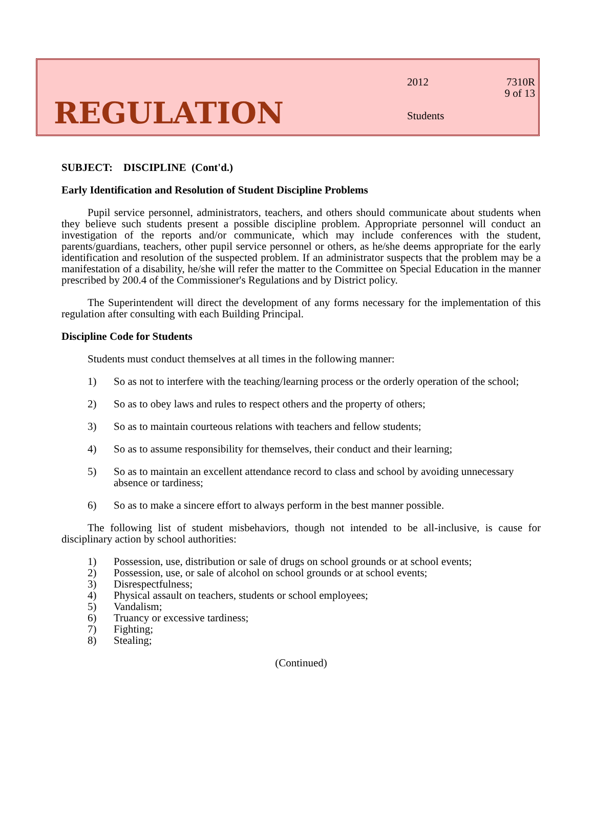REGULATION
2012 7310R
9 of 13
Students
SUBJECT: DISCIPLINE (Cont'd.)
Early Identification and Resolution of Student Discipline Problems
Pupil service personnel, administrators, teachers, and others should communicate about students when they believe such students present a possible discipline problem. Appropriate personnel will conduct an investigation of the reports and/or communicate, which may include conferences with the student, parents/guardians, teachers, other pupil service personnel or others, as he/she deems appropriate for the early identification and resolution of the suspected problem. If an administrator suspects that the problem may be a manifestation of a disability, he/she will refer the matter to the Committee on Special Education in the manner prescribed by 200.4 of the Commissioner's Regulations and by District policy.
The Superintendent will direct the development of any forms necessary for the implementation of this regulation after consulting with each Building Principal.
Discipline Code for Students
Students must conduct themselves at all times in the following manner:
1) So as not to interfere with the teaching/learning process or the orderly operation of the school;
2) So as to obey laws and rules to respect others and the property of others;
3) So as to maintain courteous relations with teachers and fellow students;
4) So as to assume responsibility for themselves, their conduct and their learning;
5) So as to maintain an excellent attendance record to class and school by avoiding unnecessary absence or tardiness;
6) So as to make a sincere effort to always perform in the best manner possible.
The following list of student misbehaviors, though not intended to be all-inclusive, is cause for disciplinary action by school authorities:
1) Possession, use, distribution or sale of drugs on school grounds or at school events;
2) Possession, use, or sale of alcohol on school grounds or at school events;
3) Disrespectfulness;
4) Physical assault on teachers, students or school employees;
5) Vandalism;
6) Truancy or excessive tardiness;
7) Fighting;
8) Stealing;
(Continued)